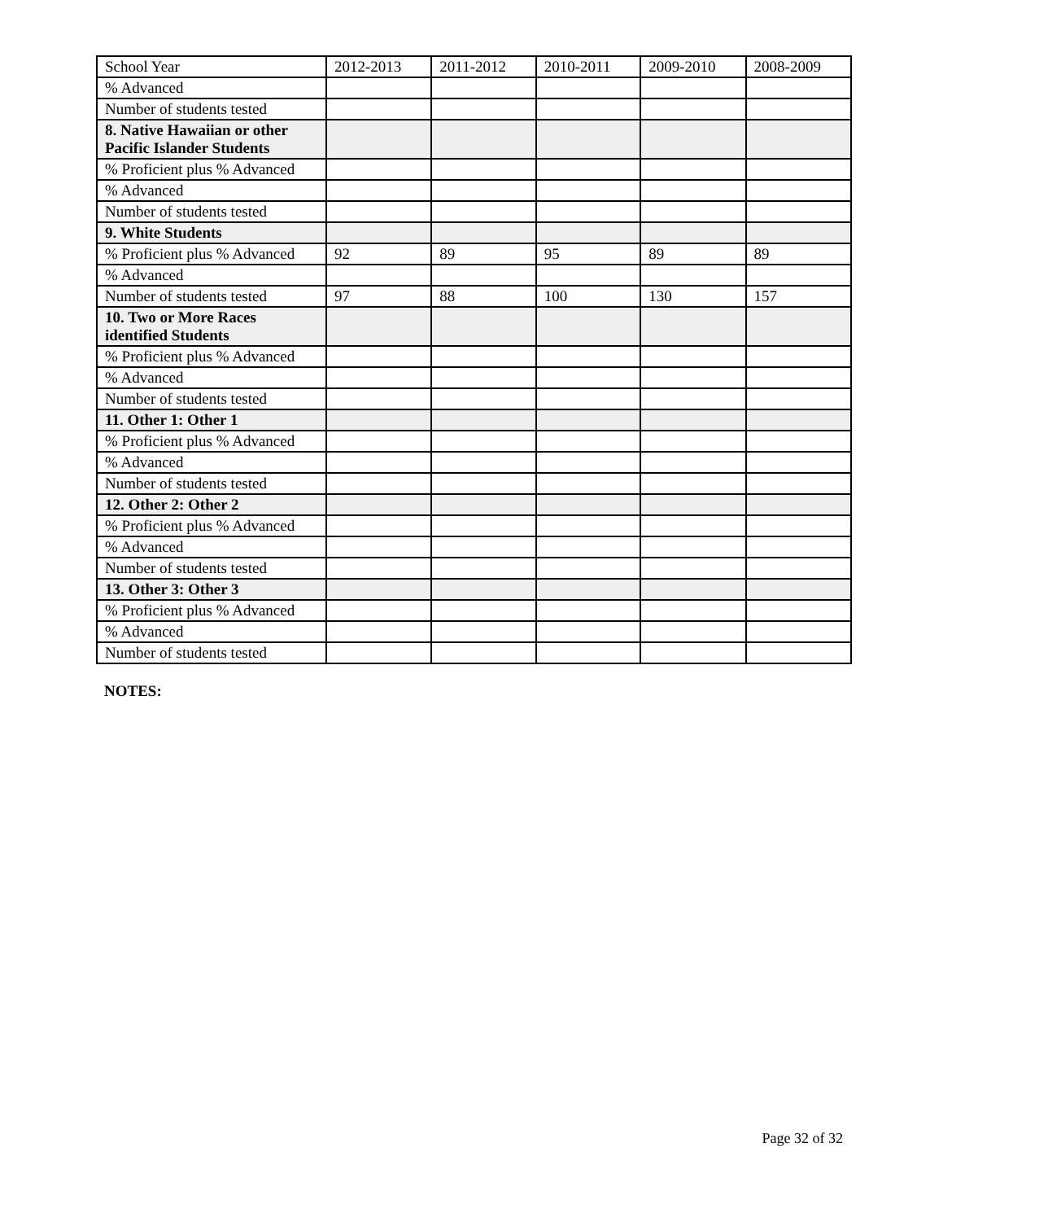| School Year | 2012-2013 | 2011-2012 | 2010-2011 | 2009-2010 | 2008-2009 |
| --- | --- | --- | --- | --- | --- |
| % Advanced | | | | | |
| Number of students tested | | | | | |
| 8. Native Hawaiian or other Pacific Islander Students | | | | | |
| % Proficient plus % Advanced | | | | | |
| % Advanced | | | | | |
| Number of students tested | | | | | |
| 9. White Students | | | | | |
| % Proficient plus % Advanced | 92 | 89 | 95 | 89 | 89 |
| % Advanced | | | | | |
| Number of students tested | 97 | 88 | 100 | 130 | 157 |
| 10. Two or More Races identified Students | | | | | |
| % Proficient plus % Advanced | | | | | |
| % Advanced | | | | | |
| Number of students tested | | | | | |
| 11. Other 1: Other 1 | | | | | |
| % Proficient plus % Advanced | | | | | |
| % Advanced | | | | | |
| Number of students tested | | | | | |
| 12. Other 2: Other 2 | | | | | |
| % Proficient plus % Advanced | | | | | |
| % Advanced | | | | | |
| Number of students tested | | | | | |
| 13. Other 3: Other 3 | | | | | |
| % Proficient plus % Advanced | | | | | |
| % Advanced | | | | | |
| Number of students tested | | | | | |
NOTES:
Page 32 of 32